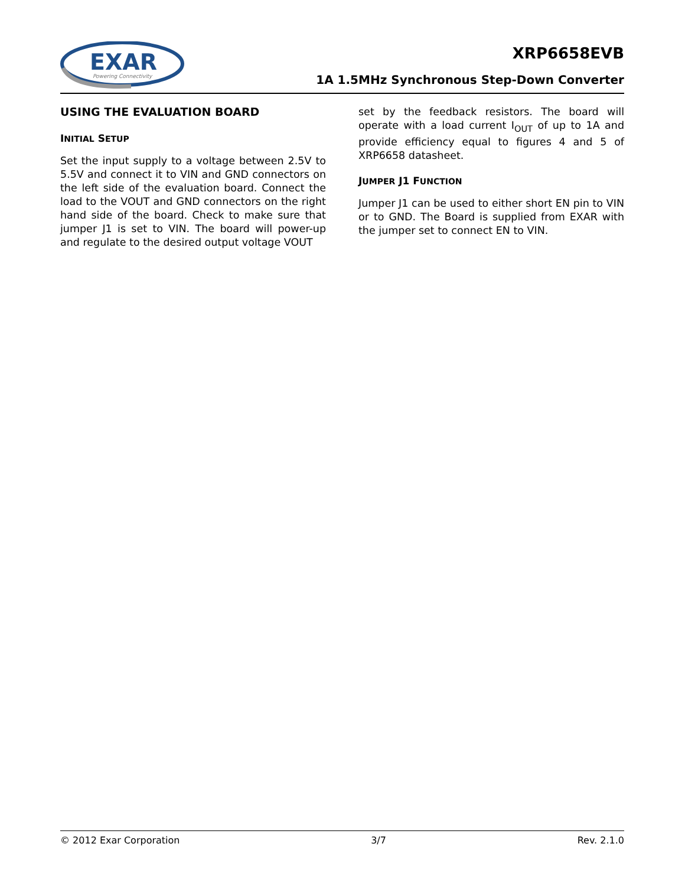EXAR
Powering Connectivity
XRP6658EVB
1A 1.5MHz Synchronous Step-Down Converter
USING THE EVALUATION BOARD
INITIAL SETUP
Set the input supply to a voltage between 2.5V to 5.5V and connect it to VIN and GND connectors on the left side of the evaluation board. Connect the load to the VOUT and GND connectors on the right hand side of the board. Check to make sure that jumper J1 is set to VIN. The board will power-up and regulate to the desired output voltage VOUT
set by the feedback resistors. The board will operate with a load current I<sub>OUT</sub> of up to 1A and provide efficiency equal to figures 4 and 5 of XRP6658 datasheet.
JUMPER J1 FUNCTION
Jumper J1 can be used to either short EN pin to VIN or to GND. The Board is supplied from EXAR with the jumper set to connect EN to VIN.
© 2012 Exar Corporation 3/7 Rev. 2.1.0